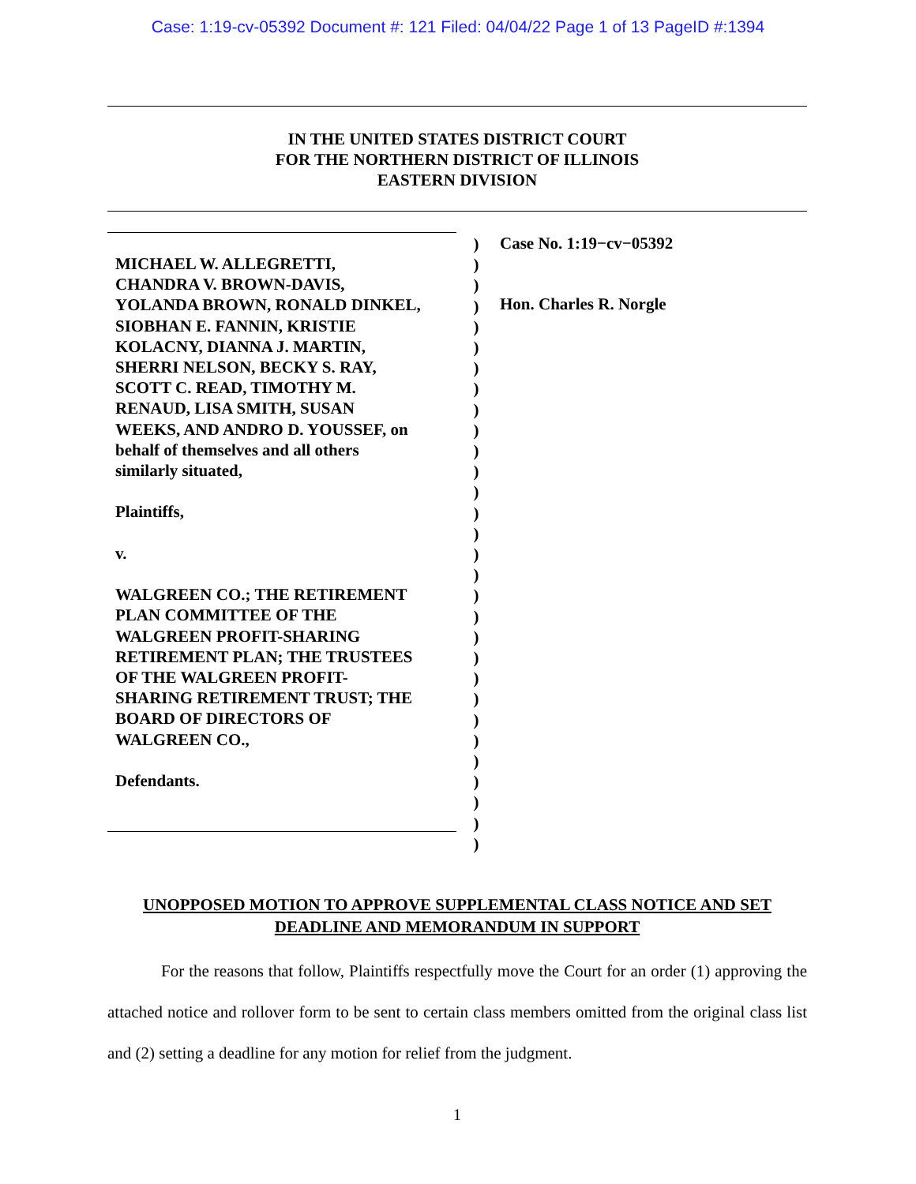Case: 1:19-cv-05392 Document #: 121 Filed: 04/04/22 Page 1 of 13 PageID #:1394
IN THE UNITED STATES DISTRICT COURT
FOR THE NORTHERN DISTRICT OF ILLINOIS
EASTERN DIVISION
MICHAEL W. ALLEGRETTI,
CHANDRA V. BROWN-DAVIS,
YOLANDA BROWN, RONALD DINKEL,
SIOBHAN E. FANNIN, KRISTIE
KOLACNY, DIANNA J. MARTIN,
SHERRI NELSON, BECKY S. RAY,
SCOTT C. READ, TIMOTHY M.
RENAUD, LISA SMITH, SUSAN
WEEKS, AND ANDRO D. YOUSSEF, on
behalf of themselves and all others
similarly situated,
Plaintiffs,
v.
WALGREEN CO.; THE RETIREMENT
PLAN COMMITTEE OF THE
WALGREEN PROFIT-SHARING
RETIREMENT PLAN; THE TRUSTEES
OF THE WALGREEN PROFIT-
SHARING RETIREMENT TRUST; THE
BOARD OF DIRECTORS OF
WALGREEN CO.,
Defendants.
)
)
)
)
)
)
)
)
)
)
)
)
)
)
)
)
)
)
)
)
)
)
)
)
)
)
)
)
)
)
Case No. 1:19−cv−05392
Hon. Charles R. Norgle
UNOPPOSED MOTION TO APPROVE SUPPLEMENTAL CLASS NOTICE AND SET
DEADLINE AND MEMORANDUM IN SUPPORT
For the reasons that follow, Plaintiffs respectfully move the Court for an order (1) approving the attached notice and rollover form to be sent to certain class members omitted from the original class list and (2) setting a deadline for any motion for relief from the judgment.
1